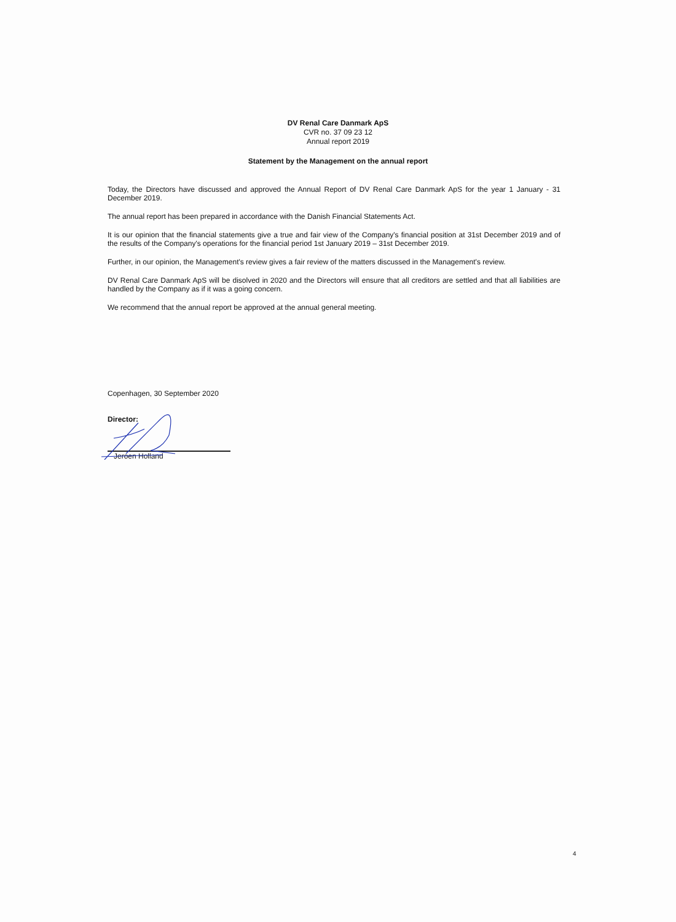DV Renal Care Danmark ApS
CVR no. 37 09 23 12
Annual report 2019
Statement by the Management on the annual report
Today, the Directors have discussed and approved the Annual Report of DV Renal Care Danmark ApS for the year 1 January - 31 December 2019.
The annual report has been prepared in accordance with the Danish Financial Statements Act.
It is our opinion that the financial statements give a true and fair view of the Company's financial position at 31st December 2019 and of the results of the Company's operations for the financial period 1st January 2019 – 31st December 2019.
Further, in our opinion, the Management's review gives a fair review of the matters discussed in the Management's review.
DV Renal Care Danmark ApS will be disolved in 2020 and the Directors will ensure that all creditors are settled and that all liabilities are handled by the Company as if it was a going concern.
We recommend that the annual report be approved at the annual general meeting.
Copenhagen, 30 September 2020
Director:
Jeroen Holland
4